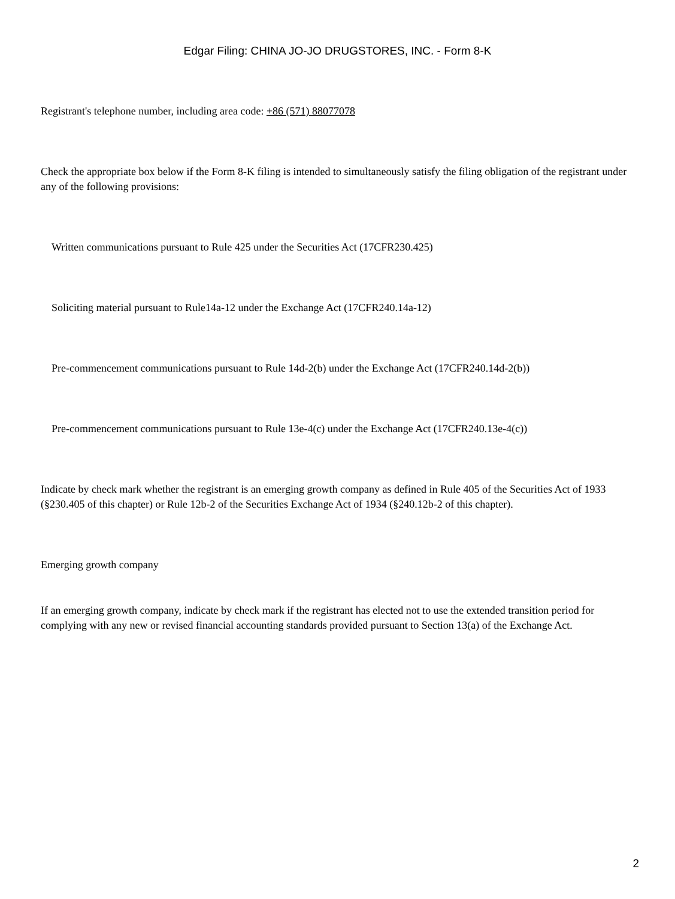Edgar Filing: CHINA JO-JO DRUGSTORES, INC. - Form 8-K
Registrant's telephone number, including area code: +86 (571) 88077078
Check the appropriate box below if the Form 8-K filing is intended to simultaneously satisfy the filing obligation of the registrant under any of the following provisions:
Written communications pursuant to Rule 425 under the Securities Act (17CFR230.425)
Soliciting material pursuant to Rule14a-12 under the Exchange Act (17CFR240.14a-12)
Pre-commencement communications pursuant to Rule 14d-2(b) under the Exchange Act (17CFR240.14d-2(b))
Pre-commencement communications pursuant to Rule 13e-4(c) under the Exchange Act (17CFR240.13e-4(c))
Indicate by check mark whether the registrant is an emerging growth company as defined in Rule 405 of the Securities Act of 1933 (§230.405 of this chapter) or Rule 12b-2 of the Securities Exchange Act of 1934 (§240.12b-2 of this chapter).
Emerging growth company
If an emerging growth company, indicate by check mark if the registrant has elected not to use the extended transition period for complying with any new or revised financial accounting standards provided pursuant to Section 13(a) of the Exchange Act.
2